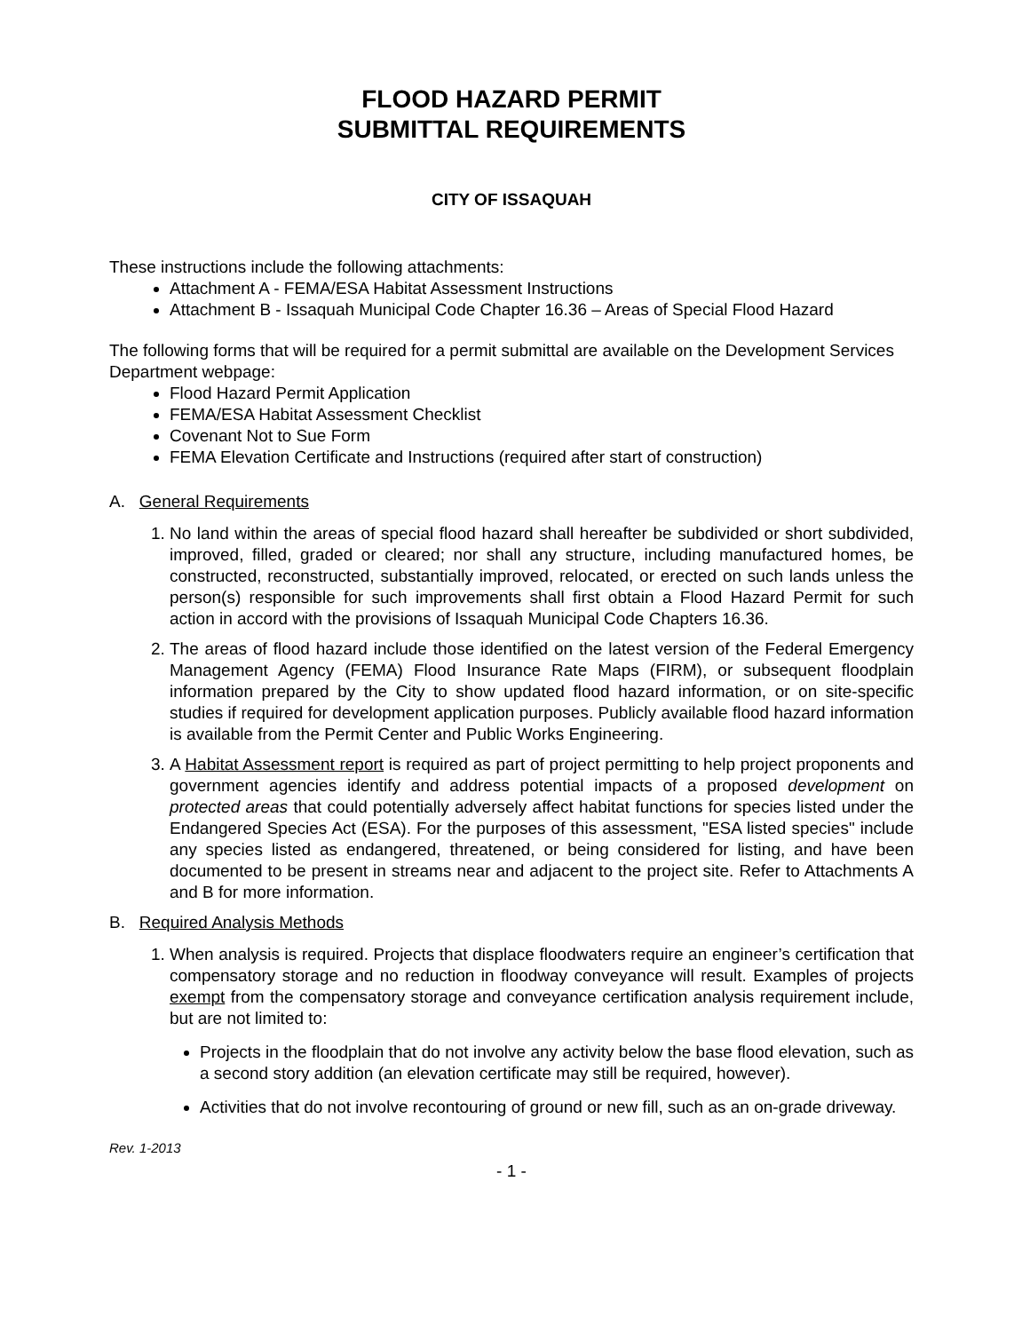FLOOD HAZARD PERMIT
SUBMITTAL REQUIREMENTS
CITY OF ISSAQUAH
These instructions include the following attachments:
Attachment A - FEMA/ESA Habitat Assessment Instructions
Attachment B - Issaquah Municipal Code Chapter 16.36 – Areas of Special Flood Hazard
The following forms that will be required for a permit submittal are available on the Development Services Department webpage:
Flood Hazard Permit Application
FEMA/ESA Habitat Assessment Checklist
Covenant Not to Sue Form
FEMA Elevation Certificate and Instructions (required after start of construction)
A. General Requirements
1. No land within the areas of special flood hazard shall hereafter be subdivided or short subdivided, improved, filled, graded or cleared; nor shall any structure, including manufactured homes, be constructed, reconstructed, substantially improved, relocated, or erected on such lands unless the person(s) responsible for such improvements shall first obtain a Flood Hazard Permit for such action in accord with the provisions of Issaquah Municipal Code Chapters 16.36.
2. The areas of flood hazard include those identified on the latest version of the Federal Emergency Management Agency (FEMA) Flood Insurance Rate Maps (FIRM), or subsequent floodplain information prepared by the City to show updated flood hazard information, or on site-specific studies if required for development application purposes. Publicly available flood hazard information is available from the Permit Center and Public Works Engineering.
3. A Habitat Assessment report is required as part of project permitting to help project proponents and government agencies identify and address potential impacts of a proposed development on protected areas that could potentially adversely affect habitat functions for species listed under the Endangered Species Act (ESA). For the purposes of this assessment, "ESA listed species" include any species listed as endangered, threatened, or being considered for listing, and have been documented to be present in streams near and adjacent to the project site. Refer to Attachments A and B for more information.
B. Required Analysis Methods
1. When analysis is required. Projects that displace floodwaters require an engineer’s certification that compensatory storage and no reduction in floodway conveyance will result. Examples of projects exempt from the compensatory storage and conveyance certification analysis requirement include, but are not limited to:
Projects in the floodplain that do not involve any activity below the base flood elevation, such as a second story addition (an elevation certificate may still be required, however).
Activities that do not involve recontouring of ground or new fill, such as an on-grade driveway.
Rev. 1-2013
- 1 -